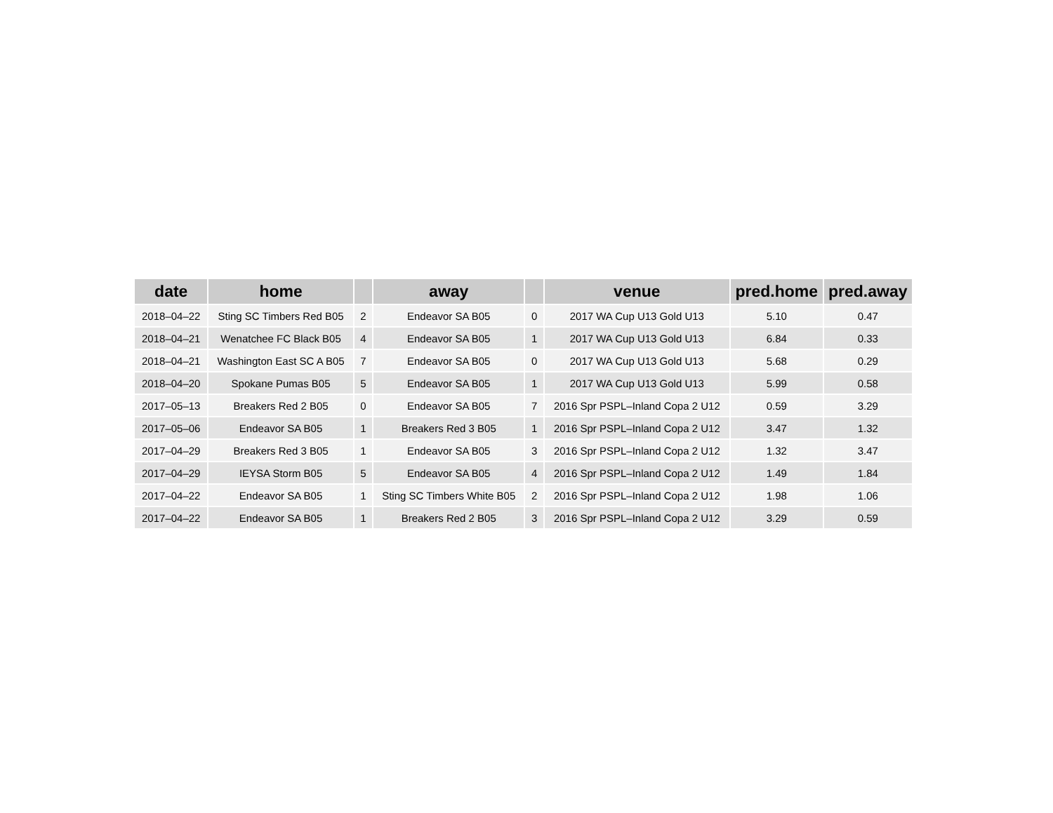| date | home | | away | | venue | pred.home | pred.away |
| --- | --- | --- | --- | --- | --- | --- | --- |
| 2018–04–22 | Sting SC Timbers Red B05 | 2 | Endeavor SA B05 | 0 | 2017 WA Cup U13 Gold U13 | 5.10 | 0.47 |
| 2018–04–21 | Wenatchee FC Black B05 | 4 | Endeavor SA B05 | 1 | 2017 WA Cup U13 Gold U13 | 6.84 | 0.33 |
| 2018–04–21 | Washington East SC A B05 | 7 | Endeavor SA B05 | 0 | 2017 WA Cup U13 Gold U13 | 5.68 | 0.29 |
| 2018–04–20 | Spokane Pumas B05 | 5 | Endeavor SA B05 | 1 | 2017 WA Cup U13 Gold U13 | 5.99 | 0.58 |
| 2017–05–13 | Breakers Red 2 B05 | 0 | Endeavor SA B05 | 7 | 2016 Spr PSPL–Inland Copa 2 U12 | 0.59 | 3.29 |
| 2017–05–06 | Endeavor SA B05 | 1 | Breakers Red 3 B05 | 1 | 2016 Spr PSPL–Inland Copa 2 U12 | 3.47 | 1.32 |
| 2017–04–29 | Breakers Red 3 B05 | 1 | Endeavor SA B05 | 3 | 2016 Spr PSPL–Inland Copa 2 U12 | 1.32 | 3.47 |
| 2017–04–29 | IEYSA Storm B05 | 5 | Endeavor SA B05 | 4 | 2016 Spr PSPL–Inland Copa 2 U12 | 1.49 | 1.84 |
| 2017–04–22 | Endeavor SA B05 | 1 | Sting SC Timbers White B05 | 2 | 2016 Spr PSPL–Inland Copa 2 U12 | 1.98 | 1.06 |
| 2017–04–22 | Endeavor SA B05 | 1 | Breakers Red 2 B05 | 3 | 2016 Spr PSPL–Inland Copa 2 U12 | 3.29 | 0.59 |